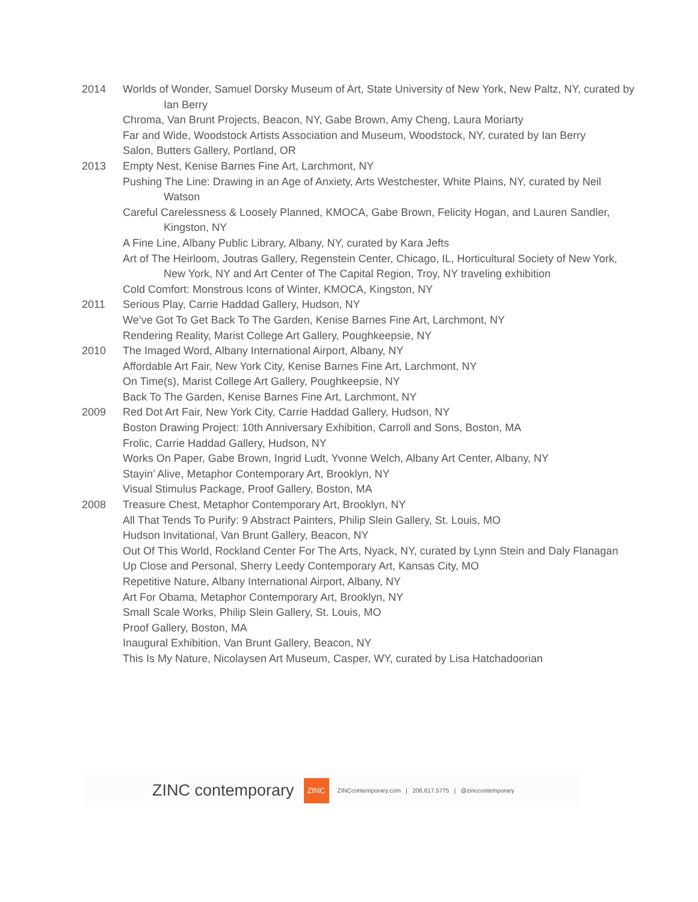2014 Worlds of Wonder, Samuel Dorsky Museum of Art, State University of New York, New Paltz, NY, curated by Ian Berry
Chroma, Van Brunt Projects, Beacon, NY, Gabe Brown, Amy Cheng, Laura Moriarty
Far and Wide, Woodstock Artists Association and Museum, Woodstock, NY, curated by Ian Berry
Salon, Butters Gallery, Portland, OR
2013 Empty Nest, Kenise Barnes Fine Art, Larchmont, NY
Pushing The Line: Drawing in an Age of Anxiety, Arts Westchester, White Plains, NY, curated by Neil Watson
Careful Carelessness & Loosely Planned, KMOCA, Gabe Brown, Felicity Hogan, and Lauren Sandler, Kingston, NY
A Fine Line, Albany Public Library, Albany, NY, curated by Kara Jefts
Art of The Heirloom, Joutras Gallery, Regenstein Center, Chicago, IL, Horticultural Society of New York, New York, NY and Art Center of The Capital Region, Troy, NY traveling exhibition
Cold Comfort: Monstrous Icons of Winter, KMOCA, Kingston, NY
2011 Serious Play, Carrie Haddad Gallery, Hudson, NY
We’ve Got To Get Back To The Garden, Kenise Barnes Fine Art, Larchmont, NY
Rendering Reality, Marist College Art Gallery, Poughkeepsie, NY
2010 The Imaged Word, Albany International Airport, Albany, NY
Affordable Art Fair, New York City, Kenise Barnes Fine Art, Larchmont, NY
On Time(s), Marist College Art Gallery, Poughkeepsie, NY
Back To The Garden, Kenise Barnes Fine Art, Larchmont, NY
2009 Red Dot Art Fair, New York City, Carrie Haddad Gallery, Hudson, NY
Boston Drawing Project: 10th Anniversary Exhibition, Carroll and Sons, Boston, MA
Frolic, Carrie Haddad Gallery, Hudson, NY
Works On Paper, Gabe Brown, Ingrid Ludt, Yvonne Welch, Albany Art Center, Albany, NY
Stayin’ Alive, Metaphor Contemporary Art, Brooklyn, NY
Visual Stimulus Package, Proof Gallery, Boston, MA
2008 Treasure Chest, Metaphor Contemporary Art, Brooklyn, NY
All That Tends To Purify: 9 Abstract Painters, Philip Slein Gallery, St. Louis, MO
Hudson Invitational, Van Brunt Gallery, Beacon, NY
Out Of This World, Rockland Center For The Arts, Nyack, NY, curated by Lynn Stein and Daly Flanagan
Up Close and Personal, Sherry Leedy Contemporary Art, Kansas City, MO
Repetitive Nature, Albany International Airport, Albany, NY
Art For Obama, Metaphor Contemporary Art, Brooklyn, NY
Small Scale Works, Philip Slein Gallery, St. Louis, MO
Proof Gallery, Boston, MA
Inaugural Exhibition, Van Brunt Gallery, Beacon, NY
This Is My Nature, Nicolaysen Art Museum, Casper, WY, curated by Lisa Hatchadoorian
ZINC contemporary
ZINC
ZINCcontemporary.com | 206.617.5775 | @zinccontemporary